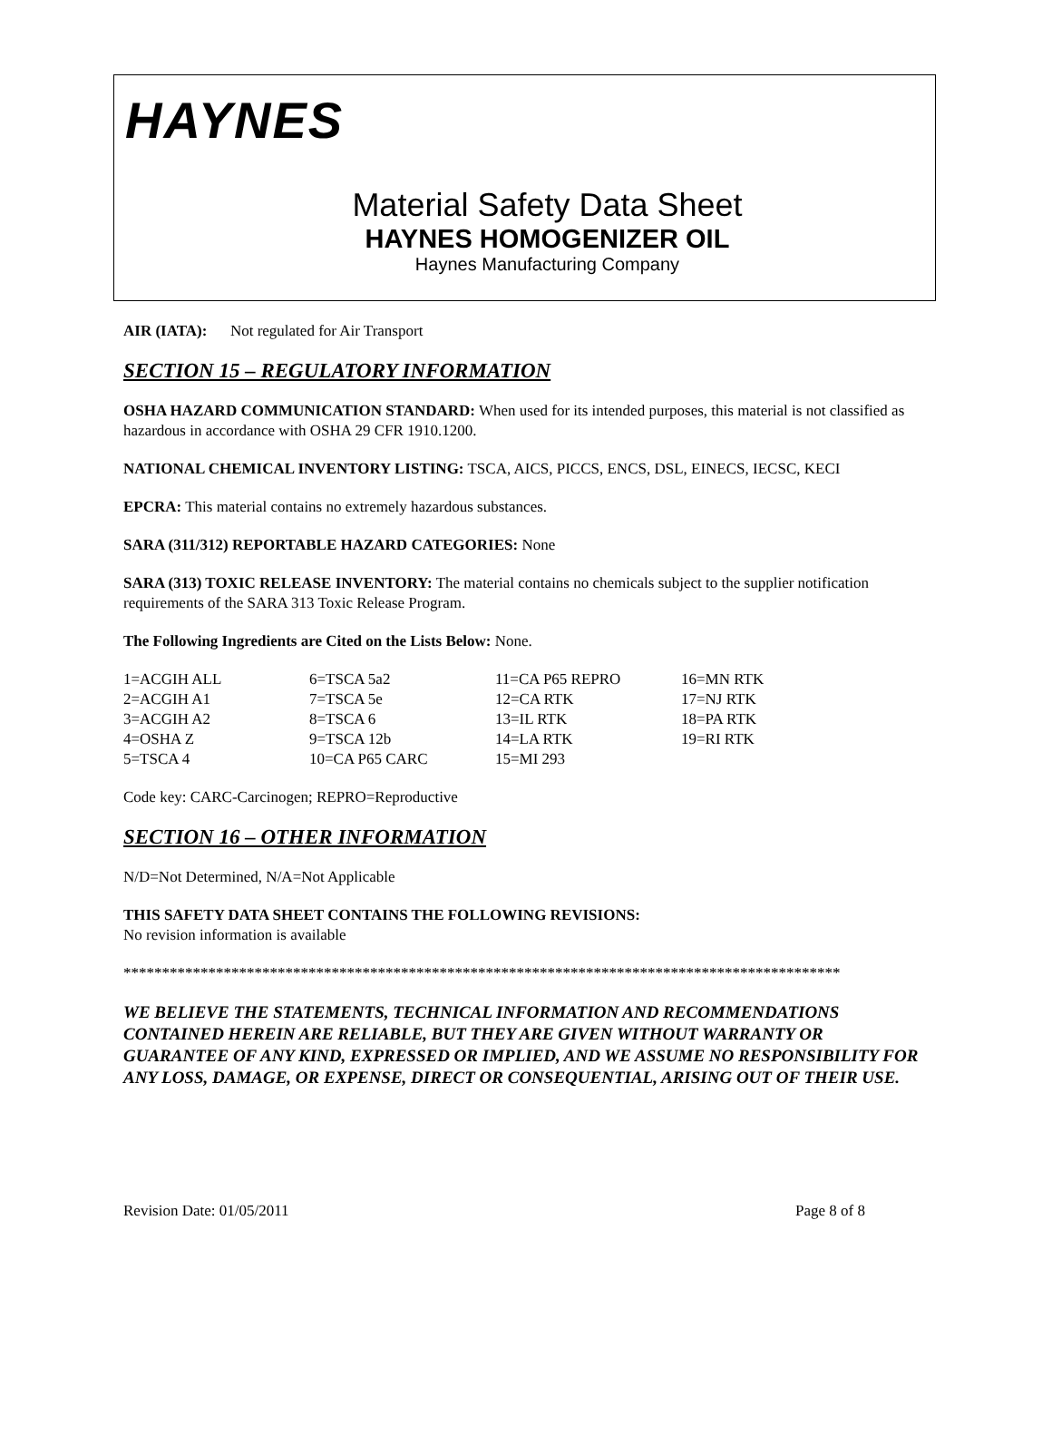HAYNES
Material Safety Data Sheet
HAYNES HOMOGENIZER OIL
Haynes Manufacturing Company
AIR (IATA): Not regulated for Air Transport
SECTION 15 – REGULATORY INFORMATION
OSHA HAZARD COMMUNICATION STANDARD: When used for its intended purposes, this material is not classified as hazardous in accordance with OSHA 29 CFR 1910.1200.
NATIONAL CHEMICAL INVENTORY LISTING: TSCA, AICS, PICCS, ENCS, DSL, EINECS, IECSC, KECI
EPCRA: This material contains no extremely hazardous substances.
SARA (311/312) REPORTABLE HAZARD CATEGORIES: None
SARA (313) TOXIC RELEASE INVENTORY: The material contains no chemicals subject to the supplier notification requirements of the SARA 313 Toxic Release Program.
The Following Ingredients are Cited on the Lists Below: None.
| 1=ACGIH ALL | 6=TSCA 5a2 | 11=CA P65 REPRO | 16=MN RTK |
| 2=ACGIH A1 | 7=TSCA 5e | 12=CA RTK | 17=NJ RTK |
| 3=ACGIH A2 | 8=TSCA 6 | 13=IL RTK | 18=PA RTK |
| 4=OSHA Z | 9=TSCA 12b | 14=LA RTK | 19=RI RTK |
| 5=TSCA 4 | 10=CA P65 CARC | 15=MI 293 | |
Code key: CARC-Carcinogen; REPRO=Reproductive
SECTION 16 – OTHER INFORMATION
N/D=Not Determined, N/A=Not Applicable
THIS SAFETY DATA SHEET CONTAINS THE FOLLOWING REVISIONS:
No revision information is available
*********************************************************************************************
WE BELIEVE THE STATEMENTS, TECHNICAL INFORMATION AND RECOMMENDATIONS CONTAINED HEREIN ARE RELIABLE, BUT THEY ARE GIVEN WITHOUT WARRANTY OR GUARANTEE OF ANY KIND, EXPRESSED OR IMPLIED, AND WE ASSUME NO RESPONSIBILITY FOR ANY LOSS, DAMAGE, OR EXPENSE, DIRECT OR CONSEQUENTIAL, ARISING OUT OF THEIR USE.
Revision Date: 01/05/2011 Page 8 of 8